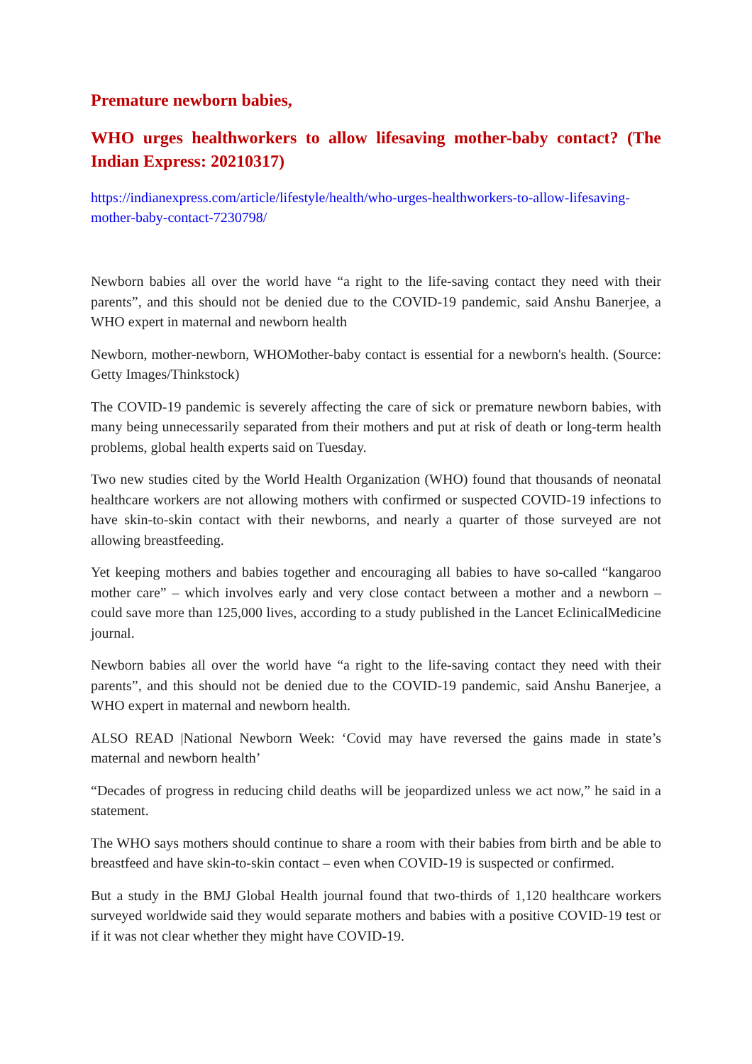Premature newborn babies,
WHO urges healthworkers to allow lifesaving mother-baby contact? (The Indian Express: 20210317)
https://indianexpress.com/article/lifestyle/health/who-urges-healthworkers-to-allow-lifesaving-mother-baby-contact-7230798/
Newborn babies all over the world have “a right to the life-saving contact they need with their parents”, and this should not be denied due to the COVID-19 pandemic, said Anshu Banerjee, a WHO expert in maternal and newborn health
Newborn, mother-newborn, WHOMother-baby contact is essential for a newborn's health. (Source: Getty Images/Thinkstock)
The COVID-19 pandemic is severely affecting the care of sick or premature newborn babies, with many being unnecessarily separated from their mothers and put at risk of death or long-term health problems, global health experts said on Tuesday.
Two new studies cited by the World Health Organization (WHO) found that thousands of neonatal healthcare workers are not allowing mothers with confirmed or suspected COVID-19 infections to have skin-to-skin contact with their newborns, and nearly a quarter of those surveyed are not allowing breastfeeding.
Yet keeping mothers and babies together and encouraging all babies to have so-called “kangaroo mother care” – which involves early and very close contact between a mother and a newborn – could save more than 125,000 lives, according to a study published in the Lancet EclinicalMedicine journal.
Newborn babies all over the world have “a right to the life-saving contact they need with their parents”, and this should not be denied due to the COVID-19 pandemic, said Anshu Banerjee, a WHO expert in maternal and newborn health.
ALSO READ |National Newborn Week: ‘Covid may have reversed the gains made in state’s maternal and newborn health’
“Decades of progress in reducing child deaths will be jeopardized unless we act now,” he said in a statement.
The WHO says mothers should continue to share a room with their babies from birth and be able to breastfeed and have skin-to-skin contact – even when COVID-19 is suspected or confirmed.
But a study in the BMJ Global Health journal found that two-thirds of 1,120 healthcare workers surveyed worldwide said they would separate mothers and babies with a positive COVID-19 test or if it was not clear whether they might have COVID-19.